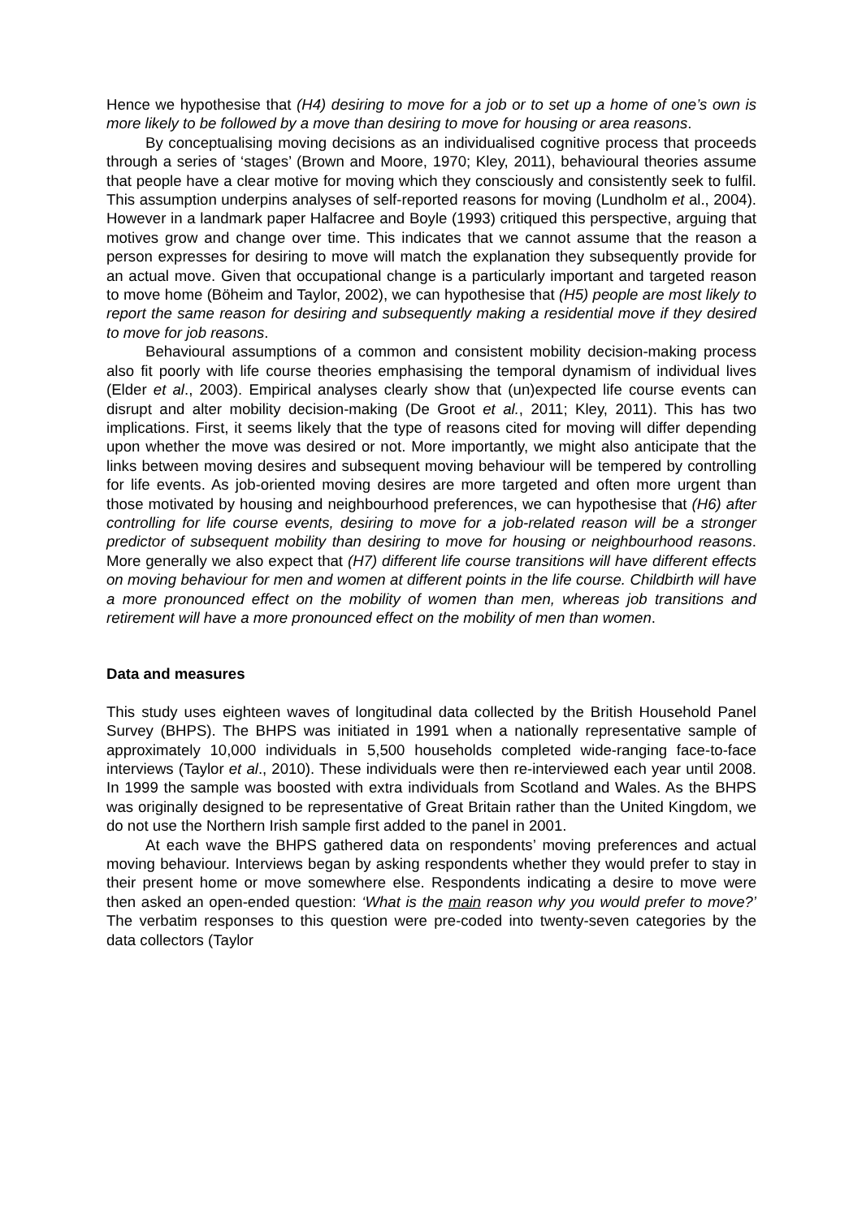Hence we hypothesise that (H4) desiring to move for a job or to set up a home of one’s own is more likely to be followed by a move than desiring to move for housing or area reasons.
By conceptualising moving decisions as an individualised cognitive process that proceeds through a series of ‘stages’ (Brown and Moore, 1970; Kley, 2011), behavioural theories assume that people have a clear motive for moving which they consciously and consistently seek to fulfil. This assumption underpins analyses of self-reported reasons for moving (Lundholm et al., 2004). However in a landmark paper Halfacree and Boyle (1993) critiqued this perspective, arguing that motives grow and change over time. This indicates that we cannot assume that the reason a person expresses for desiring to move will match the explanation they subsequently provide for an actual move. Given that occupational change is a particularly important and targeted reason to move home (Böheim and Taylor, 2002), we can hypothesise that (H5) people are most likely to report the same reason for desiring and subsequently making a residential move if they desired to move for job reasons.
Behavioural assumptions of a common and consistent mobility decision-making process also fit poorly with life course theories emphasising the temporal dynamism of individual lives (Elder et al., 2003). Empirical analyses clearly show that (un)expected life course events can disrupt and alter mobility decision-making (De Groot et al., 2011; Kley, 2011). This has two implications. First, it seems likely that the type of reasons cited for moving will differ depending upon whether the move was desired or not. More importantly, we might also anticipate that the links between moving desires and subsequent moving behaviour will be tempered by controlling for life events. As job-oriented moving desires are more targeted and often more urgent than those motivated by housing and neighbourhood preferences, we can hypothesise that (H6) after controlling for life course events, desiring to move for a job-related reason will be a stronger predictor of subsequent mobility than desiring to move for housing or neighbourhood reasons. More generally we also expect that (H7) different life course transitions will have different effects on moving behaviour for men and women at different points in the life course. Childbirth will have a more pronounced effect on the mobility of women than men, whereas job transitions and retirement will have a more pronounced effect on the mobility of men than women.
Data and measures
This study uses eighteen waves of longitudinal data collected by the British Household Panel Survey (BHPS). The BHPS was initiated in 1991 when a nationally representative sample of approximately 10,000 individuals in 5,500 households completed wide-ranging face-to-face interviews (Taylor et al., 2010). These individuals were then re-interviewed each year until 2008. In 1999 the sample was boosted with extra individuals from Scotland and Wales. As the BHPS was originally designed to be representative of Great Britain rather than the United Kingdom, we do not use the Northern Irish sample first added to the panel in 2001.
At each wave the BHPS gathered data on respondents’ moving preferences and actual moving behaviour. Interviews began by asking respondents whether they would prefer to stay in their present home or move somewhere else. Respondents indicating a desire to move were then asked an open-ended question: ‘What is the main reason why you would prefer to move?’ The verbatim responses to this question were pre-coded into twenty-seven categories by the data collectors (Taylor